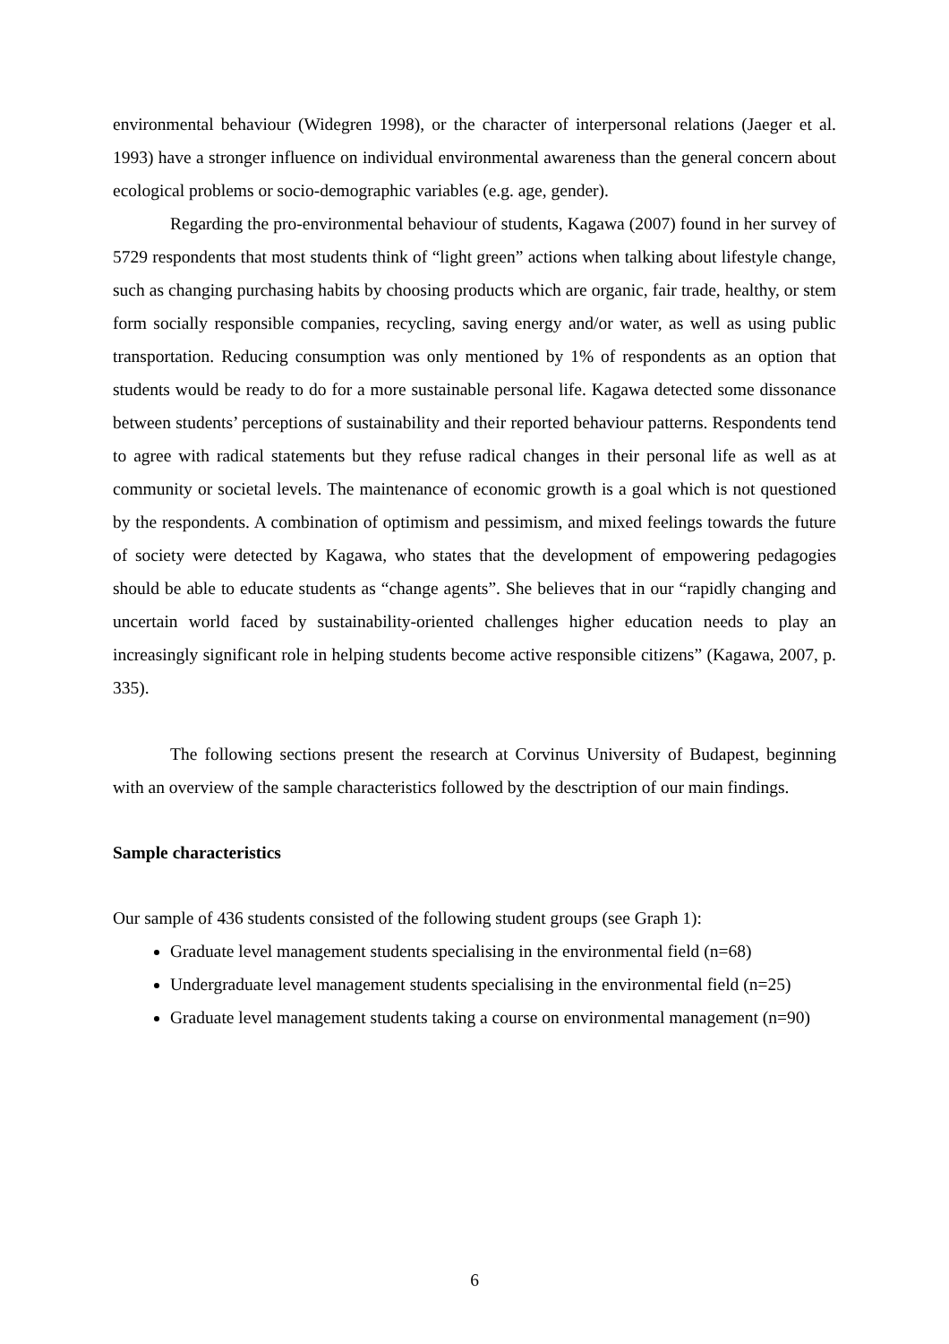environmental behaviour (Widegren 1998), or the character of interpersonal relations (Jaeger et al. 1993) have a stronger influence on individual environmental awareness than the general concern about ecological problems or socio-demographic variables (e.g. age, gender).
Regarding the pro-environmental behaviour of students, Kagawa (2007) found in her survey of 5729 respondents that most students think of “light green” actions when talking about lifestyle change, such as changing purchasing habits by choosing products which are organic, fair trade, healthy, or stem form socially responsible companies, recycling, saving energy and/or water, as well as using public transportation. Reducing consumption was only mentioned by 1% of respondents as an option that students would be ready to do for a more sustainable personal life. Kagawa detected some dissonance between students’ perceptions of sustainability and their reported behaviour patterns. Respondents tend to agree with radical statements but they refuse radical changes in their personal life as well as at community or societal levels. The maintenance of economic growth is a goal which is not questioned by the respondents. A combination of optimism and pessimism, and mixed feelings towards the future of society were detected by Kagawa, who states that the development of empowering pedagogies should be able to educate students as “change agents”. She believes that in our “rapidly changing and uncertain world faced by sustainability-oriented challenges higher education needs to play an increasingly significant role in helping students become active responsible citizens” (Kagawa, 2007, p. 335).
The following sections present the research at Corvinus University of Budapest, beginning with an overview of the sample characteristics followed by the desctription of our main findings.
Sample characteristics
Our sample of 436 students consisted of the following student groups (see Graph 1):
Graduate level management students specialising in the environmental field (n=68)
Undergraduate level management students specialising in the environmental field (n=25)
Graduate level management students taking a course on environmental management (n=90)
6